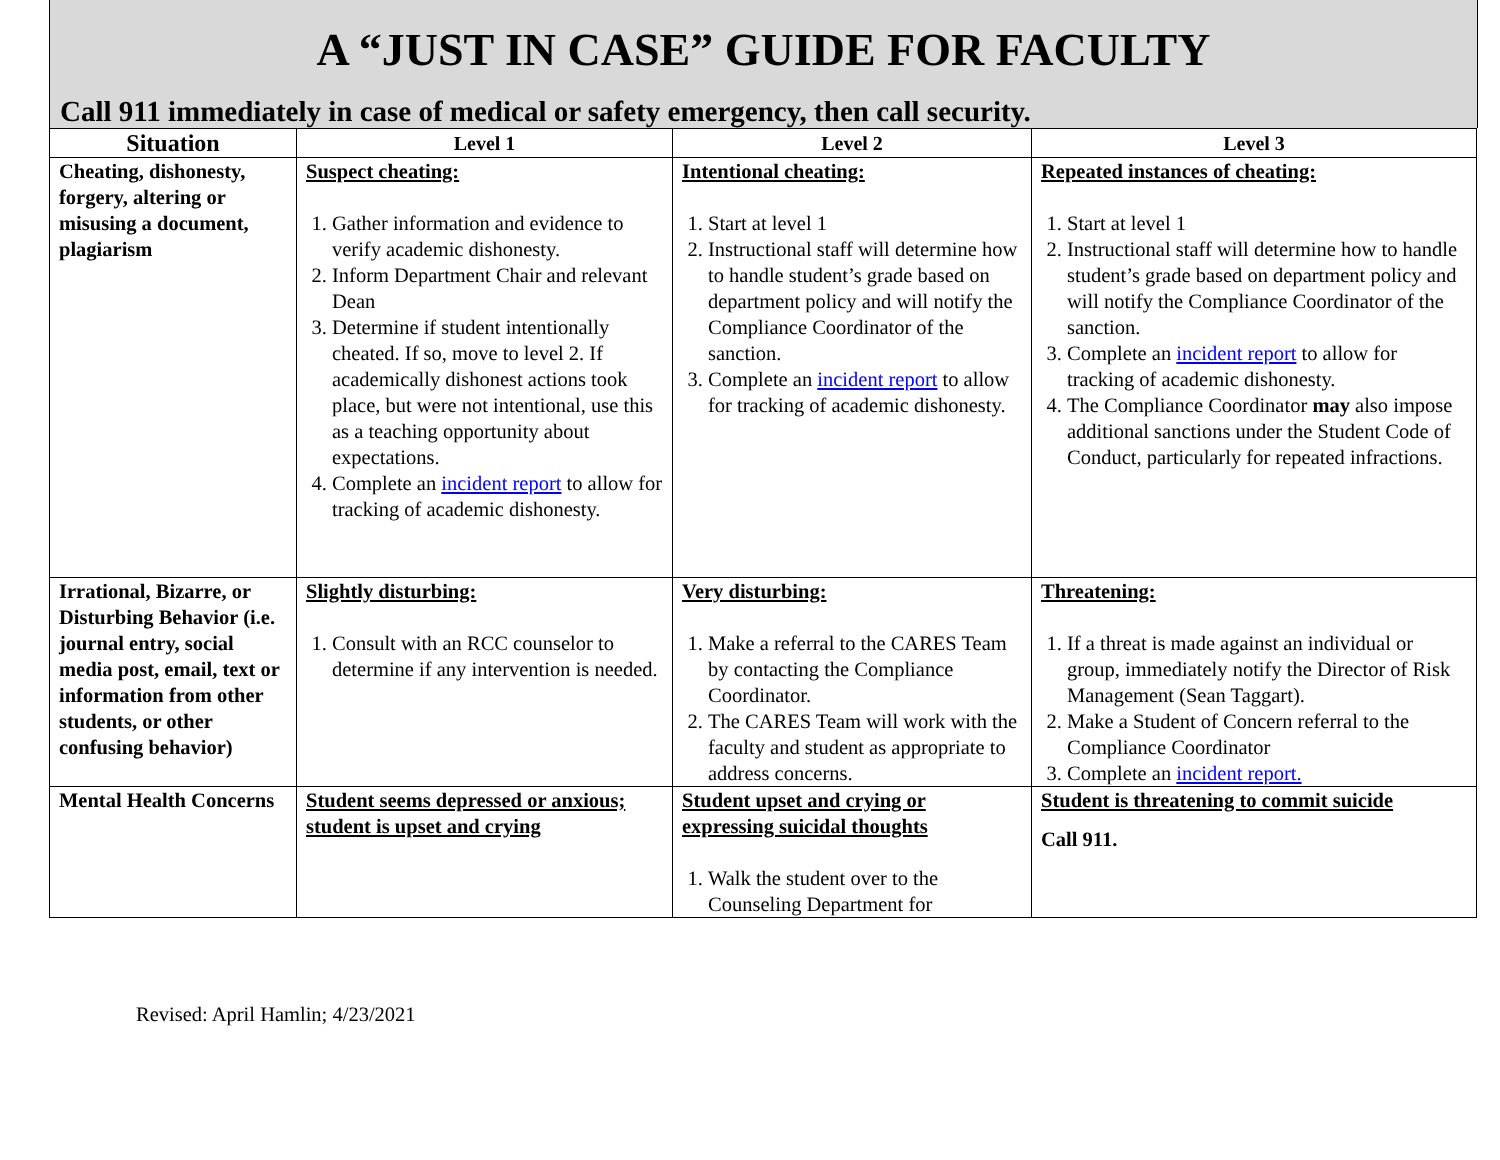A “JUST IN CASE” GUIDE FOR FACULTY
Call 911 immediately in case of medical or safety emergency, then call security.
| Situation | Level 1 | Level 2 | Level 3 |
| --- | --- | --- | --- |
| Cheating, dishonesty, forgery, altering or misusing a document, plagiarism | Suspect cheating: 1. Gather information and evidence to verify academic dishonesty. 2. Inform Department Chair and relevant Dean 3. Determine if student intentionally cheated. If so, move to level 2. If academically dishonest actions took place, but were not intentional, use this as a teaching opportunity about expectations. 4. Complete an incident report to allow for tracking of academic dishonesty. | Intentional cheating: 1. Start at level 1 2. Instructional staff will determine how to handle student’s grade based on department policy and will notify the Compliance Coordinator of the sanction. 3. Complete an incident report to allow for tracking of academic dishonesty. | Repeated instances of cheating: 1. Start at level 1 2. Instructional staff will determine how to handle student’s grade based on department policy and will notify the Compliance Coordinator of the sanction. 3. Complete an incident report to allow for tracking of academic dishonesty. 4. The Compliance Coordinator may also impose additional sanctions under the Student Code of Conduct, particularly for repeated infractions. |
| Irrational, Bizarre, or Disturbing Behavior (i.e. journal entry, social media post, email, text or information from other students, or other confusing behavior) | Slightly disturbing: 1. Consult with an RCC counselor to determine if any intervention is needed. | Very disturbing: 1. Make a referral to the CARES Team by contacting the Compliance Coordinator. 2. The CARES Team will work with the faculty and student as appropriate to address concerns. | Threatening: 1. If a threat is made against an individual or group, immediately notify the Director of Risk Management (Sean Taggart). 2. Make a Student of Concern referral to the Compliance Coordinator 3. Complete an incident report. |
| Mental Health Concerns | Student seems depressed or anxious; student is upset and crying | Student upset and crying or expressing suicidal thoughts 1. Walk the student over to the Counseling Department for | Student is threatening to commit suicide Call 911. |
Revised: April Hamlin; 4/23/2021